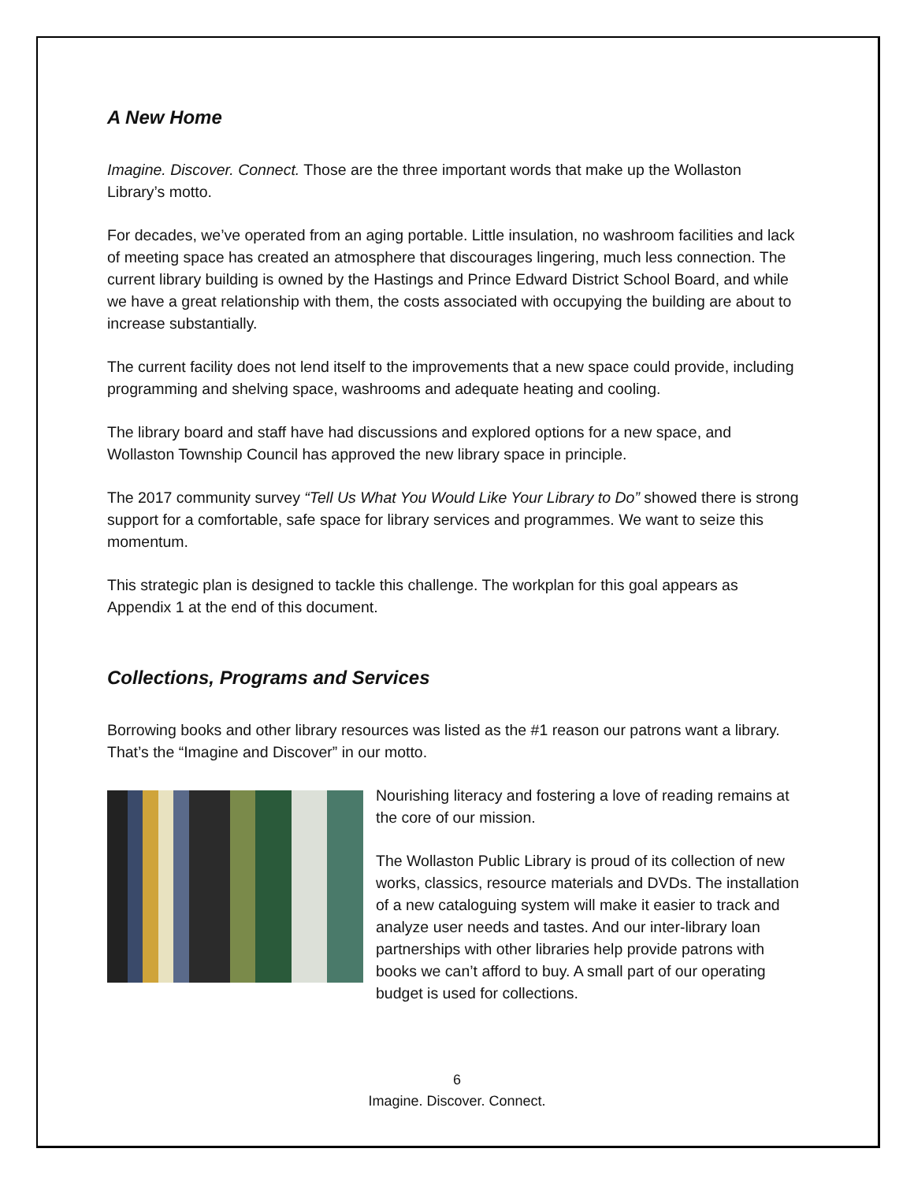A New Home
Imagine. Discover. Connect. Those are the three important words that make up the Wollaston Library’s motto.
For decades, we’ve operated from an aging portable. Little insulation, no washroom facilities and lack of meeting space has created an atmosphere that discourages lingering, much less connection. The current library building is owned by the Hastings and Prince Edward District School Board, and while we have a great relationship with them, the costs associated with occupying the building are about to increase substantially.
The current facility does not lend itself to the improvements that a new space could provide, including programming and shelving space, washrooms and adequate heating and cooling.
The library board and staff have had discussions and explored options for a new space, and Wollaston Township Council has approved the new library space in principle.
The 2017 community survey “Tell Us What You Would Like Your Library to Do” showed there is strong support for a comfortable, safe space for library services and programmes. We want to seize this momentum.
This strategic plan is designed to tackle this challenge. The workplan for this goal appears as Appendix 1 at the end of this document.
Collections, Programs and Services
Borrowing books and other library resources was listed as the #1 reason our patrons want a library. That’s the “Imagine and Discover” in our motto.
Nourishing literacy and fostering a love of reading remains at the core of our mission.
The Wollaston Public Library is proud of its collection of new works, classics, resource materials and DVDs. The installation of a new cataloguing system will make it easier to track and analyze user needs and tastes. And our inter-library loan partnerships with other libraries help provide patrons with books we can’t afford to buy. A small part of our operating budget is used for collections.
6
Imagine. Discover. Connect.